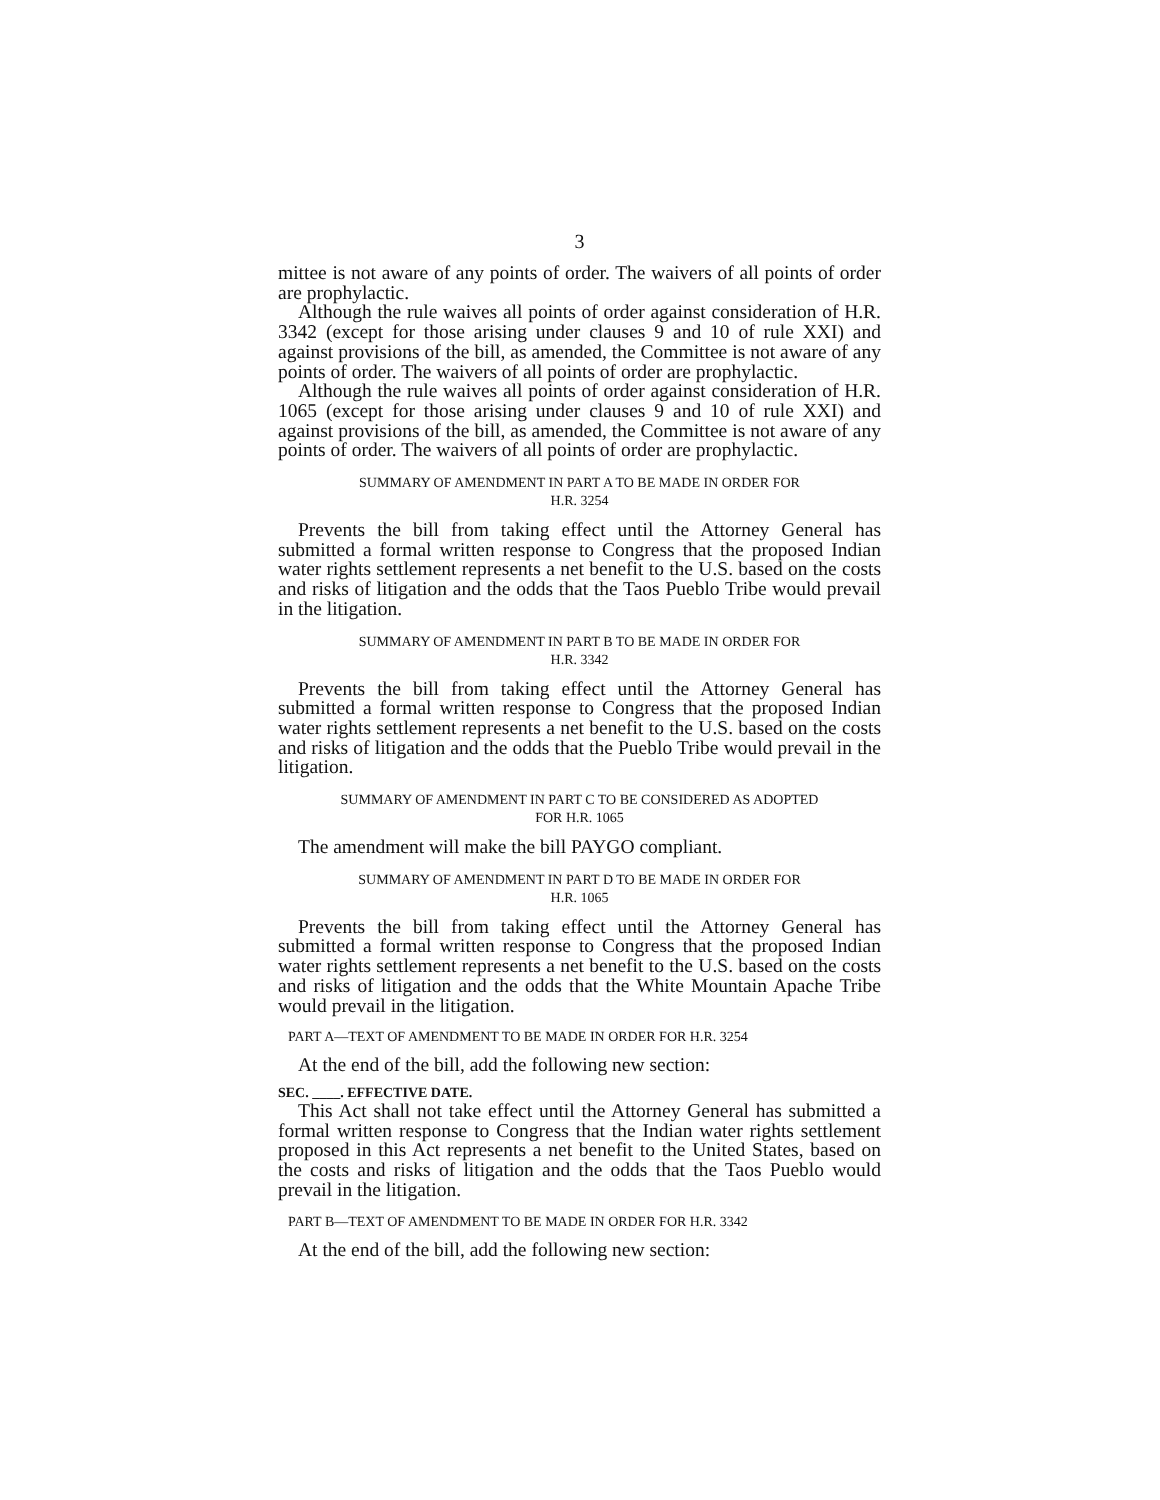3
mittee is not aware of any points of order. The waivers of all points of order are prophylactic.
Although the rule waives all points of order against consideration of H.R. 3342 (except for those arising under clauses 9 and 10 of rule XXI) and against provisions of the bill, as amended, the Committee is not aware of any points of order. The waivers of all points of order are prophylactic.
Although the rule waives all points of order against consideration of H.R. 1065 (except for those arising under clauses 9 and 10 of rule XXI) and against provisions of the bill, as amended, the Committee is not aware of any points of order. The waivers of all points of order are prophylactic.
SUMMARY OF AMENDMENT IN PART A TO BE MADE IN ORDER FOR
H.R. 3254
Prevents the bill from taking effect until the Attorney General has submitted a formal written response to Congress that the proposed Indian water rights settlement represents a net benefit to the U.S. based on the costs and risks of litigation and the odds that the Taos Pueblo Tribe would prevail in the litigation.
SUMMARY OF AMENDMENT IN PART B TO BE MADE IN ORDER FOR
H.R. 3342
Prevents the bill from taking effect until the Attorney General has submitted a formal written response to Congress that the proposed Indian water rights settlement represents a net benefit to the U.S. based on the costs and risks of litigation and the odds that the Pueblo Tribe would prevail in the litigation.
SUMMARY OF AMENDMENT IN PART C TO BE CONSIDERED AS ADOPTED
FOR H.R. 1065
The amendment will make the bill PAYGO compliant.
SUMMARY OF AMENDMENT IN PART D TO BE MADE IN ORDER FOR
H.R. 1065
Prevents the bill from taking effect until the Attorney General has submitted a formal written response to Congress that the proposed Indian water rights settlement represents a net benefit to the U.S. based on the costs and risks of litigation and the odds that the White Mountain Apache Tribe would prevail in the litigation.
PART A—TEXT OF AMENDMENT TO BE MADE IN ORDER FOR H.R. 3254
At the end of the bill, add the following new section:
SEC. ____. EFFECTIVE DATE.
This Act shall not take effect until the Attorney General has submitted a formal written response to Congress that the Indian water rights settlement proposed in this Act represents a net benefit to the United States, based on the costs and risks of litigation and the odds that the Taos Pueblo would prevail in the litigation.
PART B—TEXT OF AMENDMENT TO BE MADE IN ORDER FOR H.R. 3342
At the end of the bill, add the following new section: